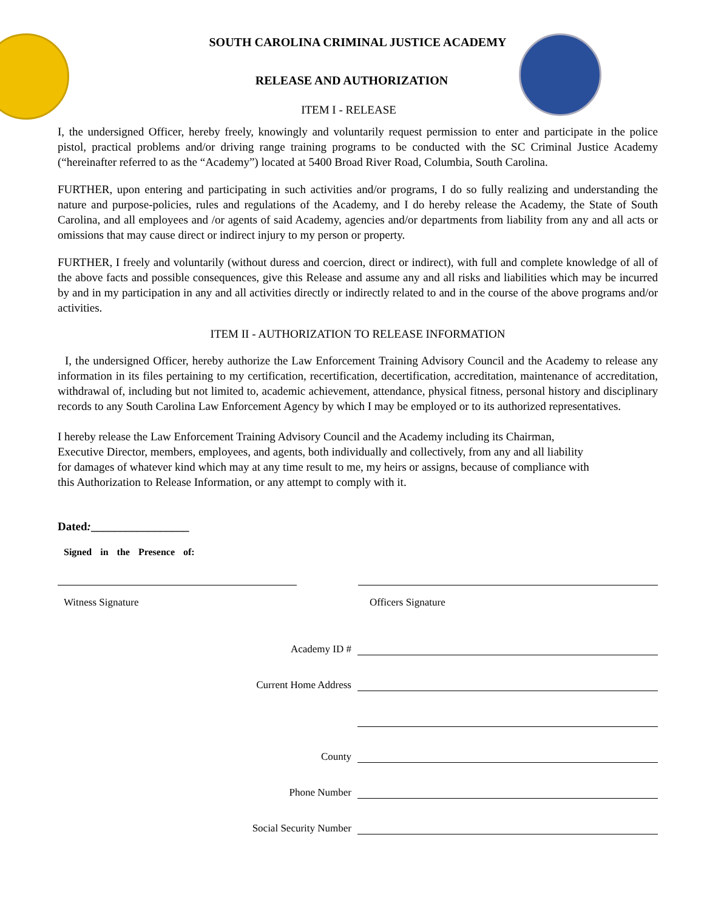SOUTH CAROLINA CRIMINAL JUSTICE ACADEMY
RELEASE AND AUTHORIZATION
ITEM I - RELEASE
I, the undersigned Officer, hereby freely, knowingly and voluntarily request permission to enter and participate in the police pistol, practical problems and/or driving range training programs to be conducted with the SC Criminal Justice Academy (“hereinafter referred to as the “Academy”) located at 5400 Broad River Road, Columbia, South Carolina.
FURTHER, upon entering and participating in such activities and/or programs, I do so fully realizing and understanding the nature and purpose-policies, rules and regulations of the Academy, and I do hereby release the Academy, the State of South Carolina, and all employees and /or agents of said Academy, agencies and/or departments from liability from any and all acts or omissions that may cause direct or indirect injury to my person or property.
FURTHER, I freely and voluntarily (without duress and coercion, direct or indirect), with full and complete knowledge of all of the above facts and possible consequences, give this Release and assume any and all risks and liabilities which may be incurred by and in my participation in any and all activities directly or indirectly related to and in the course of the above programs and/or activities.
ITEM II - AUTHORIZATION TO RELEASE INFORMATION
I, the undersigned Officer, hereby authorize the Law Enforcement Training Advisory Council and the Academy to release any information in its files pertaining to my certification, recertification, decertification, accreditation, maintenance of accreditation, withdrawal of, including but not limited to, academic achievement, attendance, physical fitness, personal history and disciplinary records to any South Carolina Law Enforcement Agency by which I may be employed or to its authorized representatives.
I hereby release the Law Enforcement Training Advisory Council and the Academy including its Chairman,
Executive Director, members, employees, and agents, both individually and collectively, from any and all liability
for damages of whatever kind which may at any time result to me, my heirs or assigns, because of compliance with
this Authorization to Release Information, or any attempt to comply with it.
Dated:_________________
Signed in the Presence of:
Witness Signature Officers Signature
Academy ID #
Current Home Address
County
Phone Number
Social Security Number